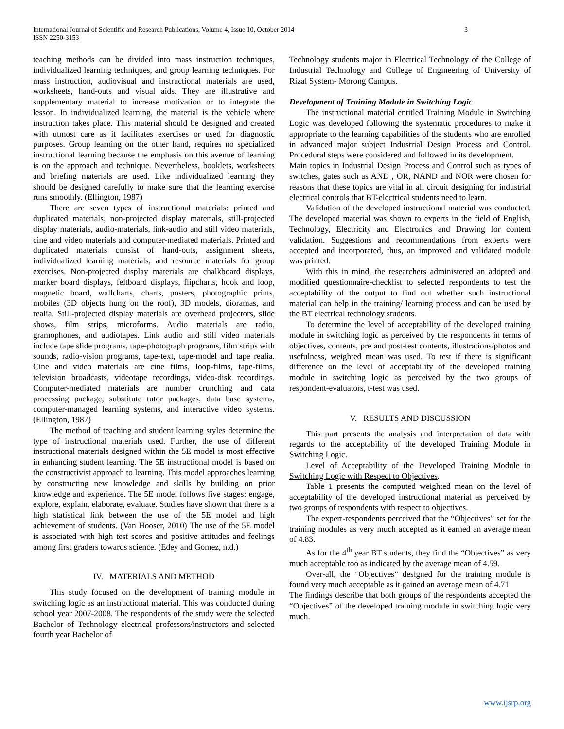International Journal of Scientific and Research Publications, Volume 4, Issue 10, October 2014
ISSN 2250-3153
3
teaching methods can be divided into mass instruction techniques, individualized learning techniques, and group learning techniques. For mass instruction, audiovisual and instructional materials are used, worksheets, hand-outs and visual aids. They are illustrative and supplementary material to increase motivation or to integrate the lesson. In individualized learning, the material is the vehicle where instruction takes place. This material should be designed and created with utmost care as it facilitates exercises or used for diagnostic purposes. Group learning on the other hand, requires no specialized instructional learning because the emphasis on this avenue of learning is on the approach and technique. Nevertheless, booklets, worksheets and briefing materials are used. Like individualized learning they should be designed carefully to make sure that the learning exercise runs smoothly. (Ellington, 1987)
There are seven types of instructional materials: printed and duplicated materials, non-projected display materials, still-projected display materials, audio-materials, link-audio and still video materials, cine and video materials and computer-mediated materials. Printed and duplicated materials consist of hand-outs, assignment sheets, individualized learning materials, and resource materials for group exercises. Non-projected display materials are chalkboard displays, marker board displays, feltboard displays, flipcharts, hook and loop, magnetic board, wallcharts, charts, posters, photographic prints, mobiles (3D objects hung on the roof), 3D models, dioramas, and realia. Still-projected display materials are overhead projectors, slide shows, film strips, microforms. Audio materials are radio, gramophones, and audiotapes. Link audio and still video materials include tape slide programs, tape-photograph programs, film strips with sounds, radio-vision programs, tape-text, tape-model and tape realia. Cine and video materials are cine films, loop-films, tape-films, television broadcasts, videotape recordings, video-disk recordings. Computer-mediated materials are number crunching and data processing package, substitute tutor packages, data base systems, computer-managed learning systems, and interactive video systems. (Ellington, 1987)
The method of teaching and student learning styles determine the type of instructional materials used. Further, the use of different instructional materials designed within the 5E model is most effective in enhancing student learning. The 5E instructional model is based on the constructivist approach to learning. This model approaches learning by constructing new knowledge and skills by building on prior knowledge and experience. The 5E model follows five stages: engage, explore, explain, elaborate, evaluate. Studies have shown that there is a high statistical link between the use of the 5E model and high achievement of students. (Van Hooser, 2010) The use of the 5E model is associated with high test scores and positive attitudes and feelings among first graders towards science. (Edey and Gomez, n.d.)
IV. MATERIALS AND METHOD
This study focused on the development of training module in switching logic as an instructional material. This was conducted during school year 2007-2008. The respondents of the study were the selected Bachelor of Technology electrical professors/instructors and selected fourth year Bachelor of
Technology students major in Electrical Technology of the College of Industrial Technology and College of Engineering of University of Rizal System- Morong Campus.
Development of Training Module in Switching Logic
The instructional material entitled Training Module in Switching Logic was developed following the systematic procedures to make it appropriate to the learning capabilities of the students who are enrolled in advanced major subject Industrial Design Process and Control. Procedural steps were considered and followed in its development.
Main topics in Industrial Design Process and Control such as types of switches, gates such as AND , OR, NAND and NOR were chosen for reasons that these topics are vital in all circuit designing for industrial electrical controls that BT-electrical students need to learn.
Validation of the developed instructional material was conducted. The developed material was shown to experts in the field of English, Technology, Electricity and Electronics and Drawing for content validation. Suggestions and recommendations from experts were accepted and incorporated, thus, an improved and validated module was printed.
With this in mind, the researchers administered an adopted and modified questionnaire-checklist to selected respondents to test the acceptability of the output to find out whether such instructional material can help in the training/ learning process and can be used by the BT electrical technology students.
To determine the level of acceptability of the developed training module in switching logic as perceived by the respondents in terms of objectives, contents, pre and post-test contents, illustrations/photos and usefulness, weighted mean was used. To test if there is significant difference on the level of acceptability of the developed training module in switching logic as perceived by the two groups of respondent-evaluators, t-test was used.
V. RESULTS AND DISCUSSION
This part presents the analysis and interpretation of data with regards to the acceptability of the developed Training Module in Switching Logic.
Level of Acceptability of the Developed Training Module in Switching Logic with Respect to Objectives.
Table 1 presents the computed weighted mean on the level of acceptability of the developed instructional material as perceived by two groups of respondents with respect to objectives.
The expert-respondents perceived that the “Objectives” set for the training modules as very much accepted as it earned an average mean of 4.83.
As for the 4<sup>th</sup> year BT students, they find the “Objectives” as very much acceptable too as indicated by the average mean of 4.59.
Over-all, the “Objectives” designed for the training module is found very much acceptable as it gained an average mean of 4.71
The findings describe that both groups of the respondents accepted the “Objectives” of the developed training module in switching logic very much.
www.ijsrp.org